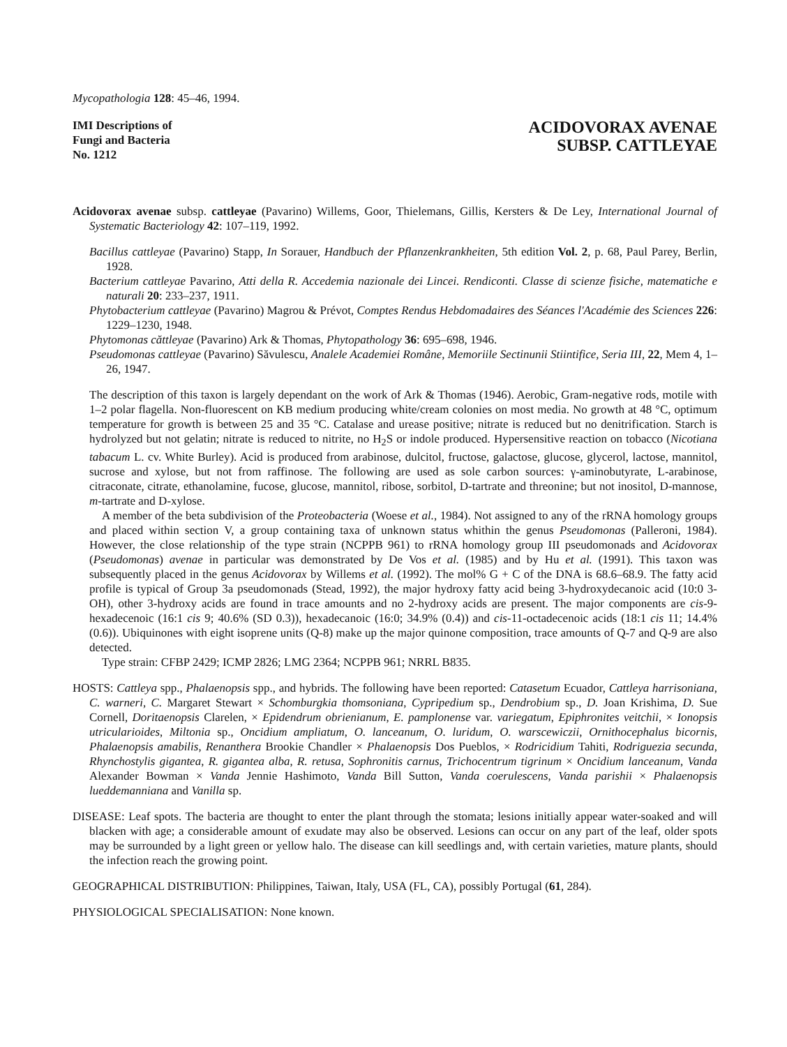Mycopathologia 128: 45–46, 1994.
IMI Descriptions of
Fungi and Bacteria
No. 1212
ACIDOVORAX AVENAE
SUBSP. CATTLEYAE
Acidovorax avenae subsp. cattleyae (Pavarino) Willems, Goor, Thielemans, Gillis, Kersters & De Ley, International Journal of Systematic Bacteriology 42: 107–119, 1992.
Bacillus cattleyae (Pavarino) Stapp, In Sorauer, Handbuch der Pflanzenkrankheiten, 5th edition Vol. 2, p. 68, Paul Parey, Berlin, 1928.
Bacterium cattleyae Pavarino, Atti della R. Accedemia nazionale dei Lincei. Rendiconti. Classe di scienze fisiche, matematiche e naturali 20: 233–237, 1911.
Phytobacterium cattleyae (Pavarino) Magrou & Prévot, Comptes Rendus Hebdomadaires des Séances l'Académie des Sciences 226: 1229–1230, 1948.
Phytomonas căttleyae (Pavarino) Ark & Thomas, Phytopathology 36: 695–698, 1946.
Pseudomonas cattleyae (Pavarino) Săvulescu, Analele Academiei Române, Memoriile Sectinunii Stiintifice, Seria III, 22, Mem 4, 1–26, 1947.
The description of this taxon is largely dependant on the work of Ark & Thomas (1946). Aerobic, Gram-negative rods, motile with 1–2 polar flagella. Non-fluorescent on KB medium producing white/cream colonies on most media. No growth at 48 °C, optimum temperature for growth is between 25 and 35 °C. Catalase and urease positive; nitrate is reduced but no denitrification. Starch is hydrolyzed but not gelatin; nitrate is reduced to nitrite, no H<sub>2</sub>S or indole produced. Hypersensitive reaction on tobacco (Nicotiana tabacum L. cv. White Burley). Acid is produced from arabinose, dulcitol, fructose, galactose, glucose, glycerol, lactose, mannitol, sucrose and xylose, but not from raffinose. The following are used as sole carbon sources: γ-aminobutyrate, L-arabinose, citraconate, citrate, ethanolamine, fucose, glucose, mannitol, ribose, sorbitol, D-tartrate and threonine; but not inositol, D-mannose, m-tartrate and D-xylose.
A member of the beta subdivision of the Proteobacteria (Woese et al., 1984). Not assigned to any of the rRNA homology groups and placed within section V, a group containing taxa of unknown status whithin the genus Pseudomonas (Palleroni, 1984). However, the close relationship of the type strain (NCPPB 961) to rRNA homology group III pseudomonads and Acidovorax (Pseudomonas) avenae in particular was demonstrated by De Vos et al. (1985) and by Hu et al. (1991). This taxon was subsequently placed in the genus Acidovorax by Willems et al. (1992). The mol% G + C of the DNA is 68.6–68.9. The fatty acid profile is typical of Group 3a pseudomonads (Stead, 1992), the major hydroxy fatty acid being 3-hydroxydecanoic acid (10:0 3-OH), other 3-hydroxy acids are found in trace amounts and no 2-hydroxy acids are present. The major components are cis-9-hexadecenoic (16:1 cis 9; 40.6% (SD 0.3)), hexadecanoic (16:0; 34.9% (0.4)) and cis-11-octadecenoic acids (18:1 cis 11; 14.4% (0.6)). Ubiquinones with eight isoprene units (Q-8) make up the major quinone composition, trace amounts of Q-7 and Q-9 are also detected.
Type strain: CFBP 2429; ICMP 2826; LMG 2364; NCPPB 961; NRRL B835.
HOSTS: Cattleya spp., Phalaenopsis spp., and hybrids. The following have been reported: Catasetum Ecuador, Cattleya harrisoniana, C. warneri, C. Margaret Stewart × Schomburgkia thomsoniana, Cypripedium sp., Dendrobium sp., D. Joan Krishima, D. Sue Cornell, Doritaenopsis Clarelen, × Epidendrum obrienianum, E. pamplonense var. variegatum, Epiphronites veitchii, × Ionopsis utricularioides, Miltonia sp., Oncidium ampliatum, O. lanceanum, O. luridum, O. warscewiczii, Ornithocephalus bicornis, Phalaenopsis amabilis, Renanthera Brookie Chandler × Phalaenopsis Dos Pueblos, × Rodricidium Tahiti, Rodriguezia secunda, Rhynchostylis gigantea, R. gigantea alba, R. retusa, Sophronitis carnus, Trichocentrum tigrinum × Oncidium lanceanum, Vanda Alexander Bowman × Vanda Jennie Hashimoto, Vanda Bill Sutton, Vanda coerulescens, Vanda parishii × Phalaenopsis lueddemanniana and Vanilla sp.
DISEASE: Leaf spots. The bacteria are thought to enter the plant through the stomata; lesions initially appear water-soaked and will blacken with age; a considerable amount of exudate may also be observed. Lesions can occur on any part of the leaf, older spots may be surrounded by a light green or yellow halo. The disease can kill seedlings and, with certain varieties, mature plants, should the infection reach the growing point.
GEOGRAPHICAL DISTRIBUTION: Philippines, Taiwan, Italy, USA (FL, CA), possibly Portugal (61, 284).
PHYSIOLOGICAL SPECIALISATION: None known.